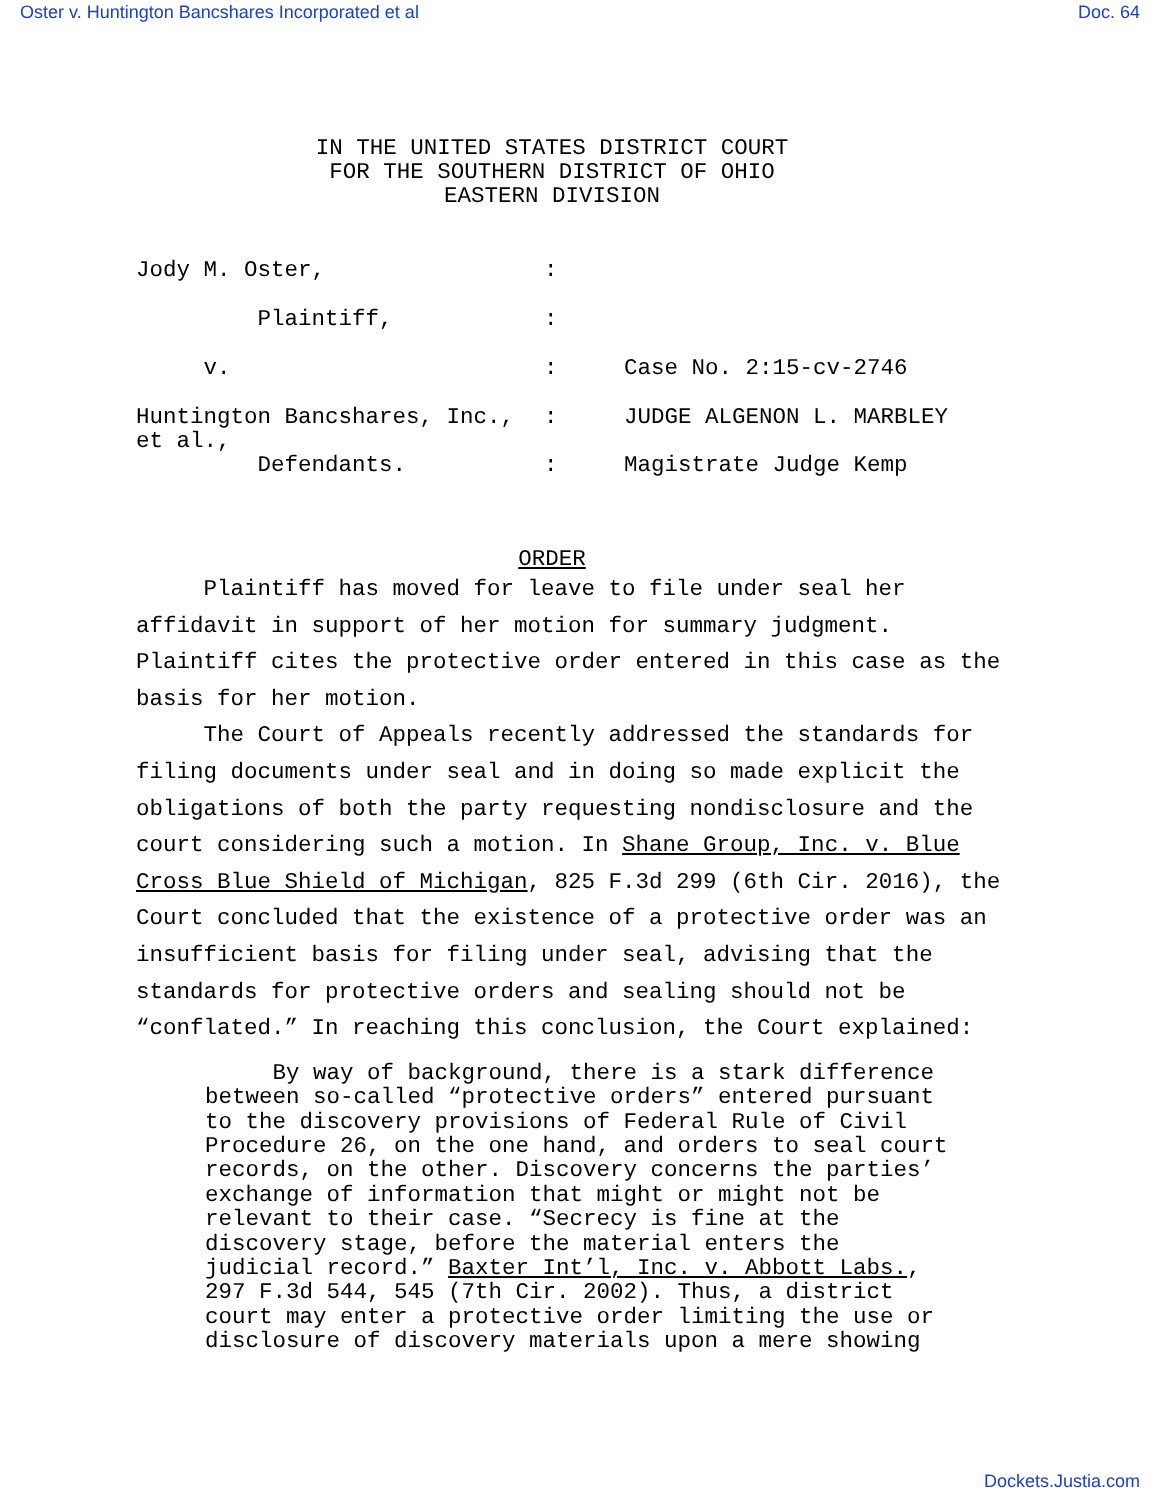Oster v. Huntington Bancshares Incorporated et al Doc. 64
IN THE UNITED STATES DISTRICT COURT
FOR THE SOUTHERN DISTRICT OF OHIO
EASTERN DIVISION
| Jody M. Oster, | : | |
| Plaintiff, | : | |
| v. | : | Case No. 2:15-cv-2746 |
| Huntington Bancshares, Inc., et al., Defendants. | : : | JUDGE ALGENON L. MARBLEY Magistrate Judge Kemp |
ORDER
Plaintiff has moved for leave to file under seal her affidavit in support of her motion for summary judgment. Plaintiff cites the protective order entered in this case as the basis for her motion.
The Court of Appeals recently addressed the standards for filing documents under seal and in doing so made explicit the obligations of both the party requesting nondisclosure and the court considering such a motion. In Shane Group, Inc. v. Blue Cross Blue Shield of Michigan, 825 F.3d 299 (6th Cir. 2016), the Court concluded that the existence of a protective order was an insufficient basis for filing under seal, advising that the standards for protective orders and sealing should not be “conflated.” In reaching this conclusion, the Court explained:
By way of background, there is a stark difference between so-called “protective orders” entered pursuant to the discovery provisions of Federal Rule of Civil Procedure 26, on the one hand, and orders to seal court records, on the other. Discovery concerns the parties’ exchange of information that might or might not be relevant to their case. “Secrecy is fine at the discovery stage, before the material enters the judicial record.” Baxter Int’l, Inc. v. Abbott Labs., 297 F.3d 544, 545 (7th Cir. 2002). Thus, a district court may enter a protective order limiting the use or disclosure of discovery materials upon a mere showing
Dockets.Justia.com